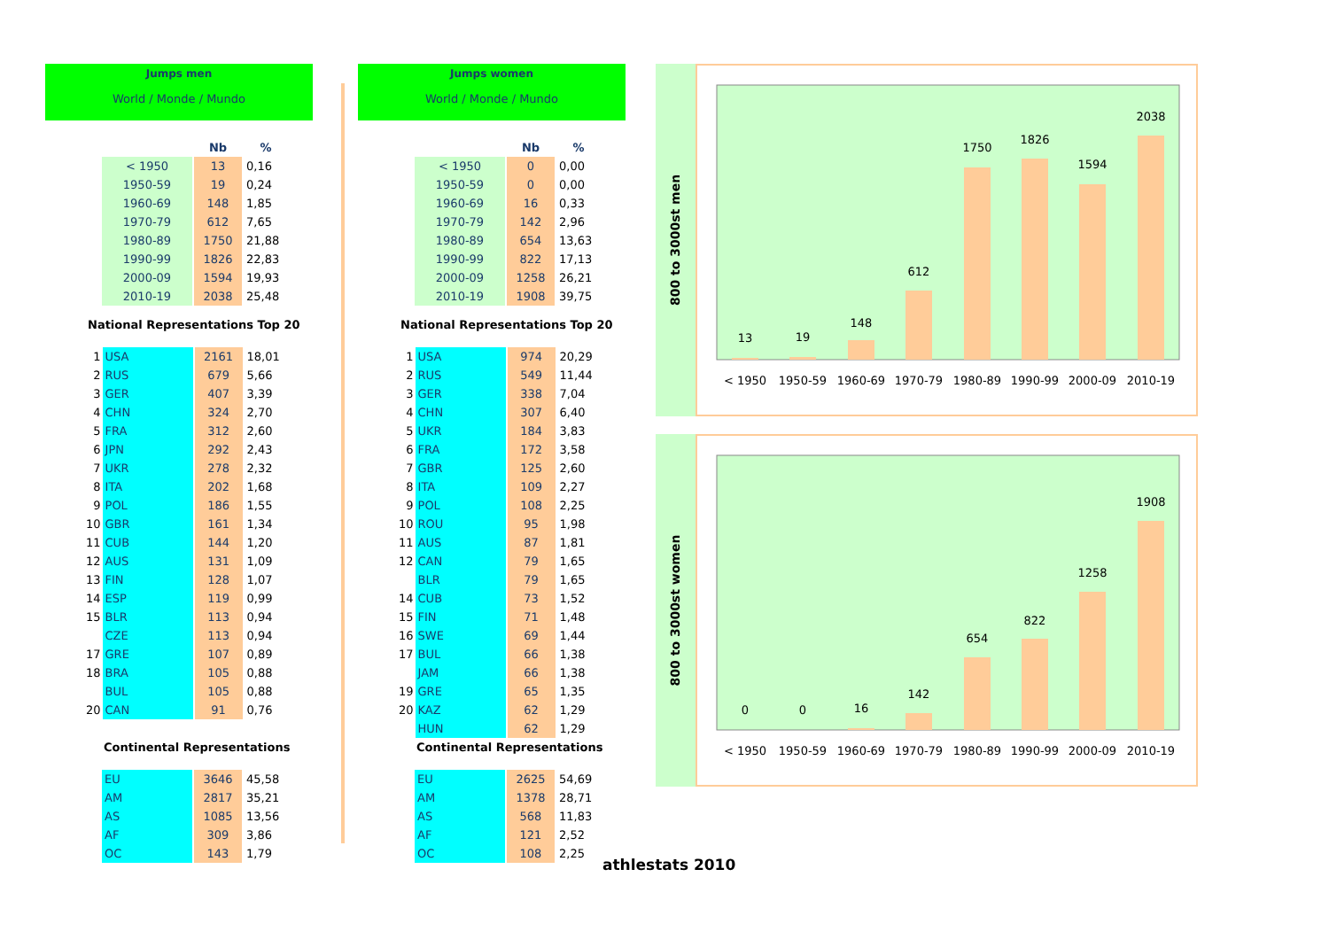Jumps men
World / Monde / Mundo
| | Nb | % |
| --- | --- | --- |
| < 1950 | 13 | 0,16 |
| 1950-59 | 19 | 0,24 |
| 1960-69 | 148 | 1,85 |
| 1970-79 | 612 | 7,65 |
| 1980-89 | 1750 | 21,88 |
| 1990-99 | 1826 | 22,83 |
| 2000-09 | 1594 | 19,93 |
| 2010-19 | 2038 | 25,48 |
National Representations Top 20
| 1 | USA | 2161 | 18,01 |
| 2 | RUS | 679 | 5,66 |
| 3 | GER | 407 | 3,39 |
| 4 | CHN | 324 | 2,70 |
| 5 | FRA | 312 | 2,60 |
| 6 | JPN | 292 | 2,43 |
| 7 | UKR | 278 | 2,32 |
| 8 | ITA | 202 | 1,68 |
| 9 | POL | 186 | 1,55 |
| 10 | GBR | 161 | 1,34 |
| 11 | CUB | 144 | 1,20 |
| 12 | AUS | 131 | 1,09 |
| 13 | FIN | 128 | 1,07 |
| 14 | ESP | 119 | 0,99 |
| 15 | BLR | 113 | 0,94 |
| | CZE | 113 | 0,94 |
| 17 | GRE | 107 | 0,89 |
| 18 | BRA | 105 | 0,88 |
| | BUL | 105 | 0,88 |
| 20 | CAN | 91 | 0,76 |
Continental Representations
| EU | 3646 | 45,58 |
| AM | 2817 | 35,21 |
| AS | 1085 | 13,56 |
| AF | 309 | 3,86 |
| OC | 143 | 1,79 |
Jumps women
World / Monde / Mundo
| | Nb | % |
| --- | --- | --- |
| < 1950 | 0 | 0,00 |
| 1950-59 | 0 | 0,00 |
| 1960-69 | 16 | 0,33 |
| 1970-79 | 142 | 2,96 |
| 1980-89 | 654 | 13,63 |
| 1990-99 | 822 | 17,13 |
| 2000-09 | 1258 | 26,21 |
| 2010-19 | 1908 | 39,75 |
National Representations Top 20
| 1 | USA | 974 | 20,29 |
| 2 | RUS | 549 | 11,44 |
| 3 | GER | 338 | 7,04 |
| 4 | CHN | 307 | 6,40 |
| 5 | UKR | 184 | 3,83 |
| 6 | FRA | 172 | 3,58 |
| 7 | GBR | 125 | 2,60 |
| 8 | ITA | 109 | 2,27 |
| 9 | POL | 108 | 2,25 |
| 10 | ROU | 95 | 1,98 |
| 11 | AUS | 87 | 1,81 |
| 12 | CAN | 79 | 1,65 |
| | BLR | 79 | 1,65 |
| 14 | CUB | 73 | 1,52 |
| 15 | FIN | 71 | 1,48 |
| 16 | SWE | 69 | 1,44 |
| 17 | BUL | 66 | 1,38 |
| | JAM | 66 | 1,38 |
| 19 | GRE | 65 | 1,35 |
| 20 | KAZ | 62 | 1,29 |
| | HUN | 62 | 1,29 |
Continental Representations
| EU | 2625 | 54,69 |
| AM | 1378 | 28,71 |
| AS | 568 | 11,83 |
| AF | 121 | 2,52 |
| OC | 108 | 2,25 |
800 to 3000st men
13
19
148
612
1750
1826
1594
2038
< 1950
1950-59
1960-69
1970-79
1980-89
1990-99
2000-09
2010-19
800 to 3000st women
0
0
16
142
654
822
1258
1908
< 1950
1950-59
1960-69
1970-79
1980-89
1990-99
2000-09
2010-19
athlestats 2010